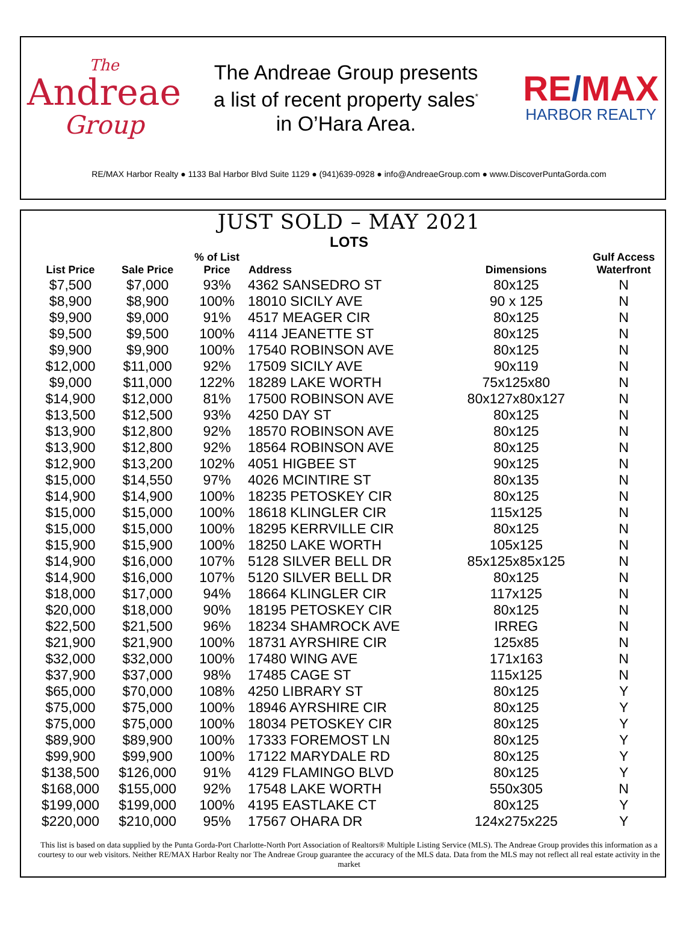The
Andreae
Group
The Andreae Group presents
a list of recent property sales<sup>*</sup>
in O’Hara Area.
RE/MAX
HARBOR REALTY
RE/MAX Harbor Realty ● 1133 Bal Harbor Blvd Suite 1129 ● (941)639-0928 ● info@AndreaeGroup.com ● www.DiscoverPuntaGorda.com
JUST SOLD – MAY 2021
LOTS
| List Price | Sale Price | % of List Price | Address | Dimensions | Gulf Access Waterfront |
| --- | --- | --- | --- | --- | --- |
| $7,500 | $7,000 | 93% | 4362 SANSEDRO ST | 80x125 | N |
| $8,900 | $8,900 | 100% | 18010 SICILY AVE | 90 x 125 | N |
| $9,900 | $9,000 | 91% | 4517 MEAGER CIR | 80x125 | N |
| $9,500 | $9,500 | 100% | 4114 JEANETTE ST | 80x125 | N |
| $9,900 | $9,900 | 100% | 17540 ROBINSON AVE | 80x125 | N |
| $12,000 | $11,000 | 92% | 17509 SICILY AVE | 90x119 | N |
| $9,000 | $11,000 | 122% | 18289 LAKE WORTH | 75x125x80 | N |
| $14,900 | $12,000 | 81% | 17500 ROBINSON AVE | 80x127x80x127 | N |
| $13,500 | $12,500 | 93% | 4250 DAY ST | 80x125 | N |
| $13,900 | $12,800 | 92% | 18570 ROBINSON AVE | 80x125 | N |
| $13,900 | $12,800 | 92% | 18564 ROBINSON AVE | 80x125 | N |
| $12,900 | $13,200 | 102% | 4051 HIGBEE ST | 90x125 | N |
| $15,000 | $14,550 | 97% | 4026 MCINTIRE ST | 80x135 | N |
| $14,900 | $14,900 | 100% | 18235 PETOSKEY CIR | 80x125 | N |
| $15,000 | $15,000 | 100% | 18618 KLINGLER CIR | 115x125 | N |
| $15,000 | $15,000 | 100% | 18295 KERRVILLE CIR | 80x125 | N |
| $15,900 | $15,900 | 100% | 18250 LAKE WORTH | 105x125 | N |
| $14,900 | $16,000 | 107% | 5128 SILVER BELL DR | 85x125x85x125 | N |
| $14,900 | $16,000 | 107% | 5120 SILVER BELL DR | 80x125 | N |
| $18,000 | $17,000 | 94% | 18664 KLINGLER CIR | 117x125 | N |
| $20,000 | $18,000 | 90% | 18195 PETOSKEY CIR | 80x125 | N |
| $22,500 | $21,500 | 96% | 18234 SHAMROCK AVE | IRREG | N |
| $21,900 | $21,900 | 100% | 18731 AYRSHIRE CIR | 125x85 | N |
| $32,000 | $32,000 | 100% | 17480 WING AVE | 171x163 | N |
| $37,900 | $37,000 | 98% | 17485 CAGE ST | 115x125 | N |
| $65,000 | $70,000 | 108% | 4250 LIBRARY ST | 80x125 | Y |
| $75,000 | $75,000 | 100% | 18946 AYRSHIRE CIR | 80x125 | Y |
| $75,000 | $75,000 | 100% | 18034 PETOSKEY CIR | 80x125 | Y |
| $89,900 | $89,900 | 100% | 17333 FOREMOST LN | 80x125 | Y |
| $99,900 | $99,900 | 100% | 17122 MARYDALE RD | 80x125 | Y |
| $138,500 | $126,000 | 91% | 4129 FLAMINGO BLVD | 80x125 | Y |
| $168,000 | $155,000 | 92% | 17548 LAKE WORTH | 550x305 | N |
| $199,000 | $199,000 | 100% | 4195 EASTLAKE CT | 80x125 | Y |
| $220,000 | $210,000 | 95% | 17567 OHARA DR | 124x275x225 | Y |
This list is based on data supplied by the Punta Gorda-Port Charlotte-North Port Association of Realtors® Multiple Listing Service (MLS). The Andreae Group provides this information as a courtesy to our web visitors. Neither RE/MAX Harbor Realty nor The Andreae Group guarantee the accuracy of the MLS data. Data from the MLS may not reflect all real estate activity in the market